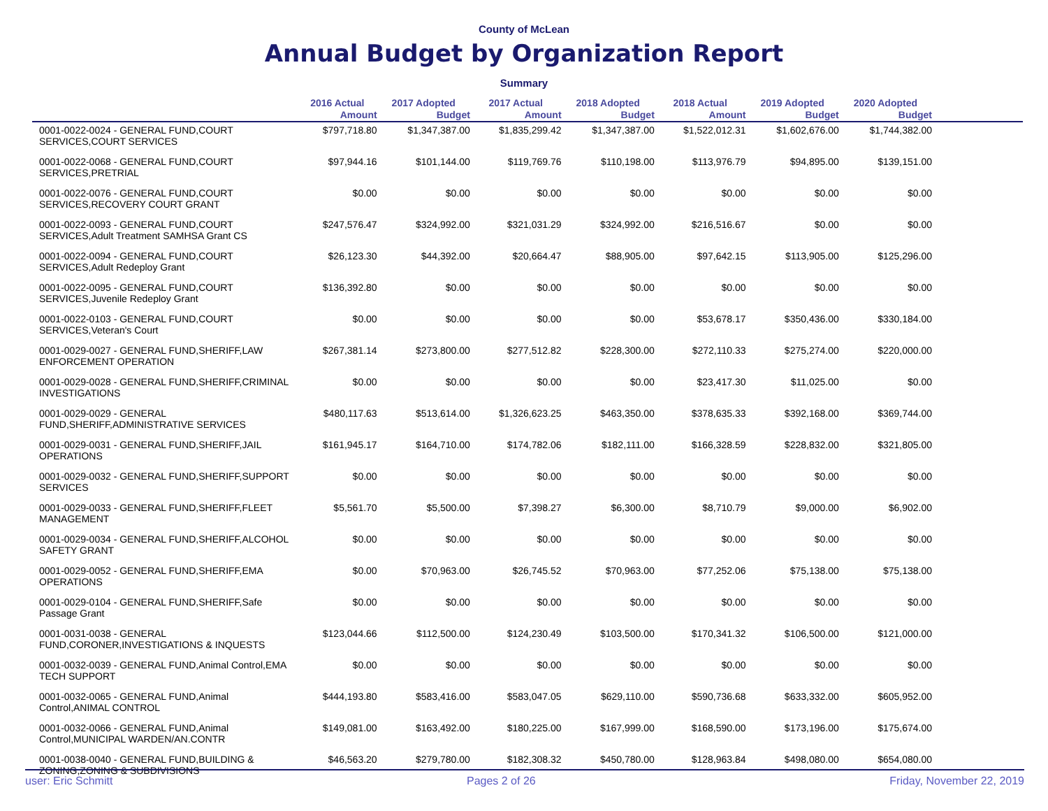County of McLean
Annual Budget by Organization Report
Summary
| | 2016 Actual Amount | 2017 Adopted Budget | 2017 Actual Amount | 2018 Adopted Budget | 2018 Actual Amount | 2019 Adopted Budget | 2020 Adopted Budget | |
| --- | --- | --- | --- | --- | --- | --- | --- | --- |
| 0001-0022-0024 - GENERAL FUND,COURT SERVICES,COURT SERVICES | $797,718.80 | $1,347,387.00 | $1,835,299.42 | $1,347,387.00 | $1,522,012.31 | $1,602,676.00 | $1,744,382.00 | |
| 0001-0022-0068 - GENERAL FUND,COURT SERVICES,PRETRIAL | $97,944.16 | $101,144.00 | $119,769.76 | $110,198.00 | $113,976.79 | $94,895.00 | $139,151.00 | |
| 0001-0022-0076 - GENERAL FUND,COURT SERVICES,RECOVERY COURT GRANT | $0.00 | $0.00 | $0.00 | $0.00 | $0.00 | $0.00 | $0.00 | |
| 0001-0022-0093 - GENERAL FUND,COURT SERVICES,Adult Treatment SAMHSA Grant CS | $247,576.47 | $324,992.00 | $321,031.29 | $324,992.00 | $216,516.67 | $0.00 | $0.00 | |
| 0001-0022-0094 - GENERAL FUND,COURT SERVICES,Adult Redeploy Grant | $26,123.30 | $44,392.00 | $20,664.47 | $88,905.00 | $97,642.15 | $113,905.00 | $125,296.00 | |
| 0001-0022-0095 - GENERAL FUND,COURT SERVICES,Juvenile Redeploy Grant | $136,392.80 | $0.00 | $0.00 | $0.00 | $0.00 | $0.00 | $0.00 | |
| 0001-0022-0103 - GENERAL FUND,COURT SERVICES,Veteran's Court | $0.00 | $0.00 | $0.00 | $0.00 | $53,678.17 | $350,436.00 | $330,184.00 | |
| 0001-0029-0027 - GENERAL FUND,SHERIFF,LAW ENFORCEMENT OPERATION | $267,381.14 | $273,800.00 | $277,512.82 | $228,300.00 | $272,110.33 | $275,274.00 | $220,000.00 | |
| 0001-0029-0028 - GENERAL FUND,SHERIFF,CRIMINAL INVESTIGATIONS | $0.00 | $0.00 | $0.00 | $0.00 | $23,417.30 | $11,025.00 | $0.00 | |
| 0001-0029-0029 - GENERAL FUND,SHERIFF,ADMINISTRATIVE SERVICES | $480,117.63 | $513,614.00 | $1,326,623.25 | $463,350.00 | $378,635.33 | $392,168.00 | $369,744.00 | |
| 0001-0029-0031 - GENERAL FUND,SHERIFF,JAIL OPERATIONS | $161,945.17 | $164,710.00 | $174,782.06 | $182,111.00 | $166,328.59 | $228,832.00 | $321,805.00 | |
| 0001-0029-0032 - GENERAL FUND,SHERIFF,SUPPORT SERVICES | $0.00 | $0.00 | $0.00 | $0.00 | $0.00 | $0.00 | $0.00 | |
| 0001-0029-0033 - GENERAL FUND,SHERIFF,FLEET MANAGEMENT | $5,561.70 | $5,500.00 | $7,398.27 | $6,300.00 | $8,710.79 | $9,000.00 | $6,902.00 | |
| 0001-0029-0034 - GENERAL FUND,SHERIFF,ALCOHOL SAFETY GRANT | $0.00 | $0.00 | $0.00 | $0.00 | $0.00 | $0.00 | $0.00 | |
| 0001-0029-0052 - GENERAL FUND,SHERIFF,EMA OPERATIONS | $0.00 | $70,963.00 | $26,745.52 | $70,963.00 | $77,252.06 | $75,138.00 | $75,138.00 | |
| 0001-0029-0104 - GENERAL FUND,SHERIFF,Safe Passage Grant | $0.00 | $0.00 | $0.00 | $0.00 | $0.00 | $0.00 | $0.00 | |
| 0001-0031-0038 - GENERAL FUND,CORONER,INVESTIGATIONS & INQUESTS | $123,044.66 | $112,500.00 | $124,230.49 | $103,500.00 | $170,341.32 | $106,500.00 | $121,000.00 | |
| 0001-0032-0039 - GENERAL FUND,Animal Control,EMA TECH SUPPORT | $0.00 | $0.00 | $0.00 | $0.00 | $0.00 | $0.00 | $0.00 | |
| 0001-0032-0065 - GENERAL FUND,Animal Control,ANIMAL CONTROL | $444,193.80 | $583,416.00 | $583,047.05 | $629,110.00 | $590,736.68 | $633,332.00 | $605,952.00 | |
| 0001-0032-0066 - GENERAL FUND,Animal Control,MUNICIPAL WARDEN/AN.CONTR | $149,081.00 | $163,492.00 | $180,225.00 | $167,999.00 | $168,590.00 | $173,196.00 | $175,674.00 | |
| 0001-0038-0040 - GENERAL FUND,BUILDING & ZONING,ZONING & SUBDIVISIONS | $46,563.20 | $279,780.00 | $182,308.32 | $450,780.00 | $128,963.84 | $498,080.00 | $654,080.00 | |
user: Eric Schmitt Pages 2 of 26 Friday, November 22, 2019